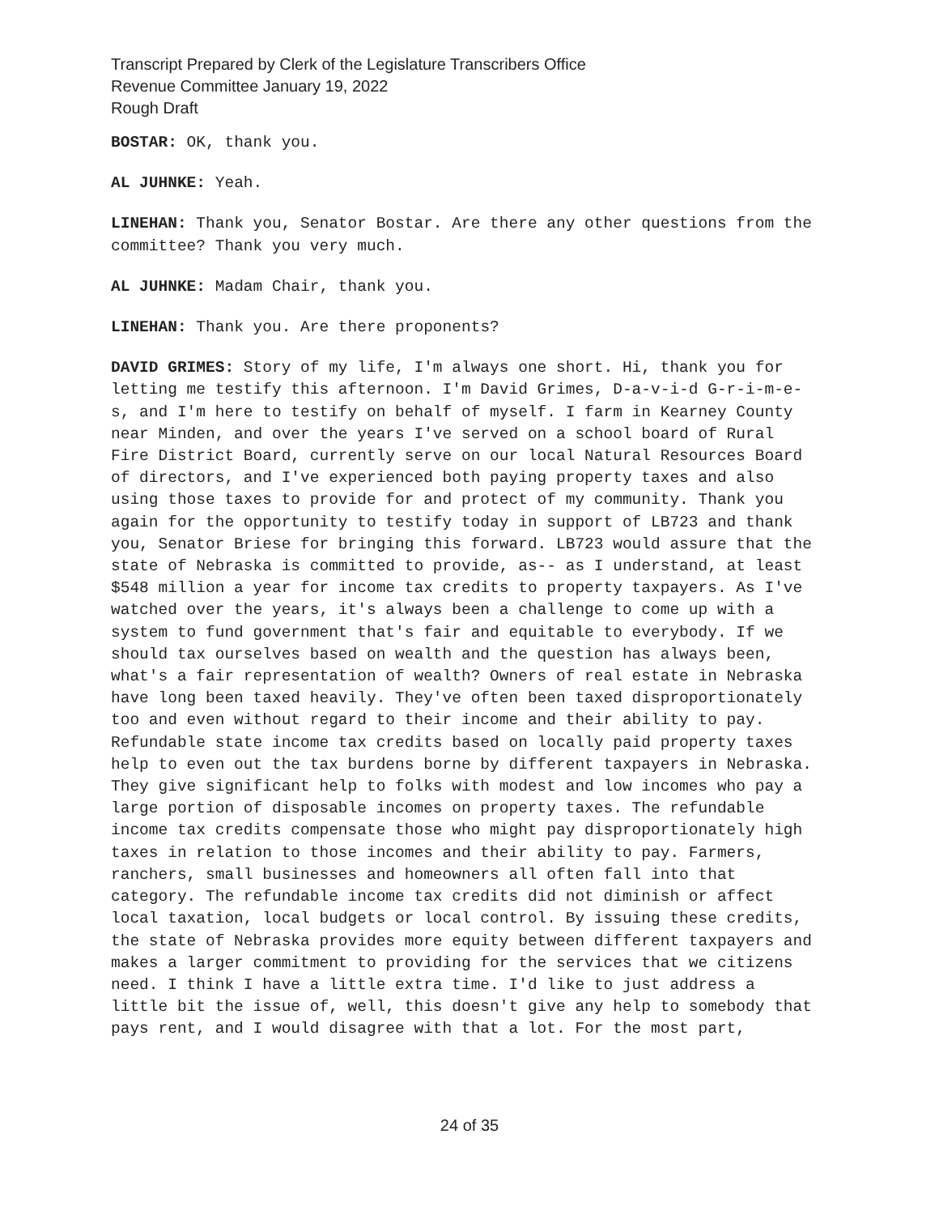Transcript Prepared by Clerk of the Legislature Transcribers Office
Revenue Committee January 19, 2022
Rough Draft
BOSTAR: OK, thank you.
AL JUHNKE: Yeah.
LINEHAN: Thank you, Senator Bostar. Are there any other questions from the committee? Thank you very much.
AL JUHNKE: Madam Chair, thank you.
LINEHAN: Thank you. Are there proponents?
DAVID GRIMES: Story of my life, I'm always one short. Hi, thank you for letting me testify this afternoon. I'm David Grimes, D-a-v-i-d G-r-i-m-e-s, and I'm here to testify on behalf of myself. I farm in Kearney County near Minden, and over the years I've served on a school board of Rural Fire District Board, currently serve on our local Natural Resources Board of directors, and I've experienced both paying property taxes and also using those taxes to provide for and protect of my community. Thank you again for the opportunity to testify today in support of LB723 and thank you, Senator Briese for bringing this forward. LB723 would assure that the state of Nebraska is committed to provide, as-- as I understand, at least $548 million a year for income tax credits to property taxpayers. As I've watched over the years, it's always been a challenge to come up with a system to fund government that's fair and equitable to everybody. If we should tax ourselves based on wealth and the question has always been, what's a fair representation of wealth? Owners of real estate in Nebraska have long been taxed heavily. They've often been taxed disproportionately too and even without regard to their income and their ability to pay. Refundable state income tax credits based on locally paid property taxes help to even out the tax burdens borne by different taxpayers in Nebraska. They give significant help to folks with modest and low incomes who pay a large portion of disposable incomes on property taxes. The refundable income tax credits compensate those who might pay disproportionately high taxes in relation to those incomes and their ability to pay. Farmers, ranchers, small businesses and homeowners all often fall into that category. The refundable income tax credits did not diminish or affect local taxation, local budgets or local control. By issuing these credits, the state of Nebraska provides more equity between different taxpayers and makes a larger commitment to providing for the services that we citizens need. I think I have a little extra time. I'd like to just address a little bit the issue of, well, this doesn't give any help to somebody that pays rent, and I would disagree with that a lot. For the most part,
24 of 35